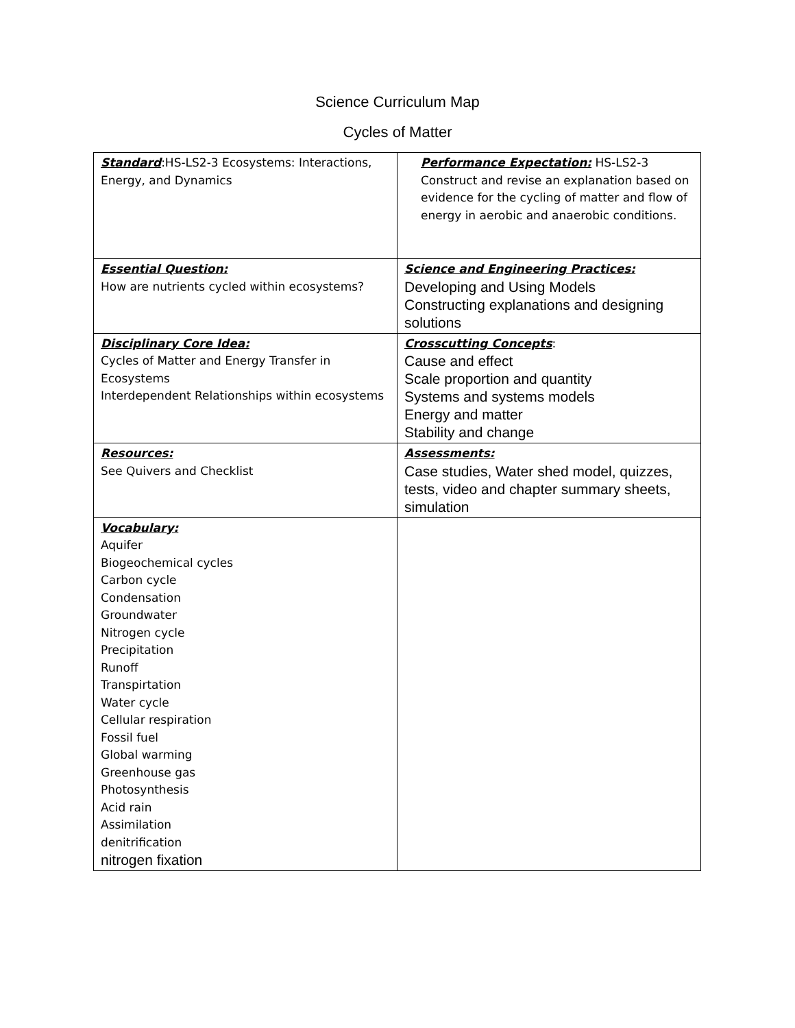Science Curriculum Map
Cycles of Matter
| Standard :HS-LS2-3 Ecosystems: Interactions, Energy, and Dynamics | Performance Expectation: HS-LS2-3 Construct and revise an explanation based on evidence for the cycling of matter and flow of energy in aerobic and anaerobic conditions. |
| Essential Question: How are nutrients cycled within ecosystems? | Science and Engineering Practices: Developing and Using Models Constructing explanations and designing solutions |
| Disciplinary Core Idea: Cycles of Matter and Energy Transfer in Ecosystems Interdependent Relationships within ecosystems | Crosscutting Concepts : Cause and effect Scale proportion and quantity Systems and systems models Energy and matter Stability and change |
| Resources: See Quivers and Checklist | Assessments: Case studies, Water shed model, quizzes, tests, video and chapter summary sheets, simulation |
| Vocabulary: Aquifer Biogeochemical cycles Carbon cycle Condensation Groundwater Nitrogen cycle Precipitation Runoff Transpirtation Water cycle Cellular respiration Fossil fuel Global warming Greenhouse gas Photosynthesis Acid rain Assimilation denitrification nitrogen fixation | |